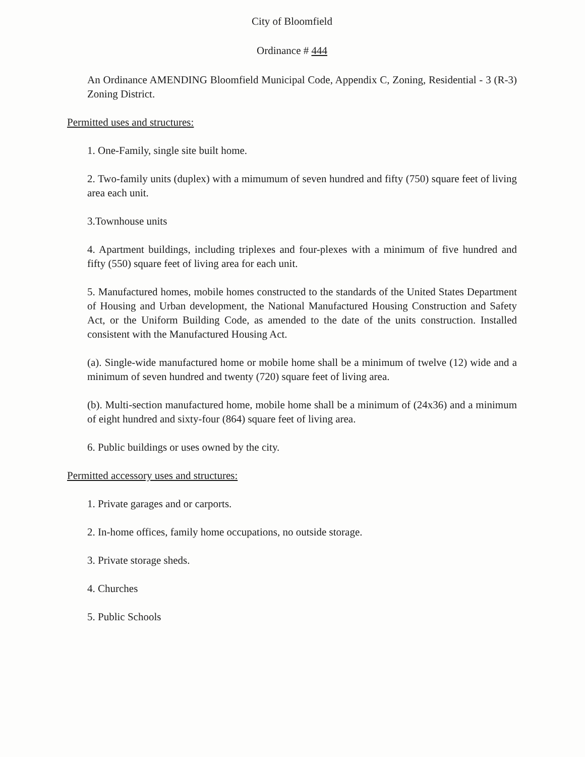City of Bloomfield
Ordinance # 444
An Ordinance AMENDING Bloomfield Municipal Code, Appendix C, Zoning, Residential - 3 (R-3) Zoning District.
Permitted uses and structures:
1. One-Family, single site built home.
2. Two-family units (duplex) with a mimumum of seven hundred and fifty (750) square feet of living area each unit.
3.Townhouse units
4. Apartment buildings, including triplexes and four-plexes with a minimum of five hundred and fifty (550) square feet of living area for each unit.
5. Manufactured homes, mobile homes constructed to the standards of the United States Department of Housing and Urban development, the National Manufactured Housing Construction and Safety Act, or the Uniform Building Code, as amended to the date of the units construction. Installed consistent with the Manufactured Housing Act.
(a). Single-wide manufactured home or mobile home shall be a minimum of twelve (12) wide and a minimum of seven hundred and twenty (720) square feet of living area.
(b). Multi-section manufactured home, mobile home shall be a minimum of (24x36) and a minimum of eight hundred and sixty-four (864) square feet of living area.
6. Public buildings or uses owned by the city.
Permitted accessory uses and structures:
1. Private garages and or carports.
2. In-home offices, family home occupations, no outside storage.
3. Private storage sheds.
4. Churches
5. Public Schools